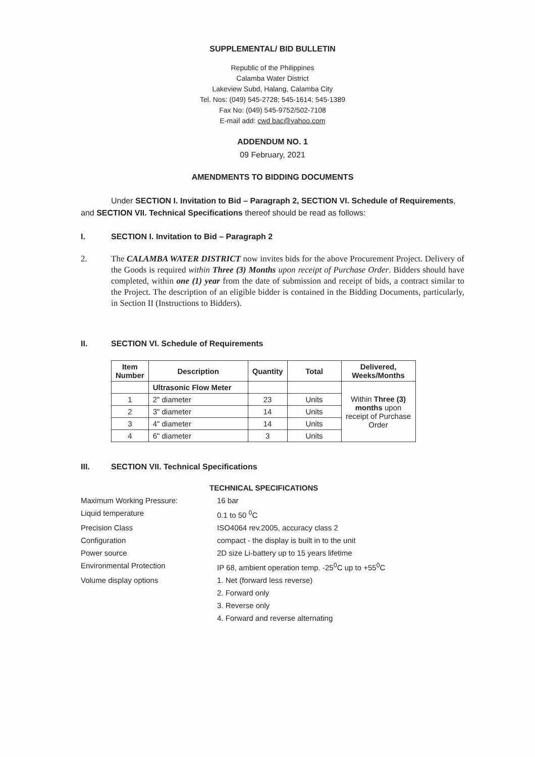SUPPLEMENTAL/ BID BULLETIN
Republic of the Philippines
Calamba Water District
Lakeview Subd, Halang, Calamba City
Tel. Nos: (049) 545-2728; 545-1614; 545-1389
Fax No: (049) 545-9752/502-7108
E-mail add: cwd bac@yahoo.com
ADDENDUM NO. 1
09 February, 2021
AMENDMENTS TO BIDDING DOCUMENTS
Under SECTION I. Invitation to Bid – Paragraph 2, SECTION VI. Schedule of Requirements, and SECTION VII. Technical Specifications thereof should be read as follows:
I. SECTION I. Invitation to Bid – Paragraph 2
2. The CALAMBA WATER DISTRICT now invites bids for the above Procurement Project. Delivery of the Goods is required within Three (3) Months upon receipt of Purchase Order. Bidders should have completed, within one (1) year from the date of submission and receipt of bids, a contract similar to the Project. The description of an eligible bidder is contained in the Bidding Documents, particularly, in Section II (Instructions to Bidders).
II. SECTION VI. Schedule of Requirements
| Item Number | Description | Quantity | Total | Delivered, Weeks/Months |
| --- | --- | --- | --- | --- |
| | Ultrasonic Flow Meter | | | Within Three (3) months upon receipt of Purchase Order |
| 1 | 2" diameter | 23 | Units | |
| 2 | 3" diameter | 14 | Units | |
| 3 | 4" diameter | 14 | Units | |
| 4 | 6" diameter | 3 | Units | |
III. SECTION VII. Technical Specifications
TECHNICAL SPECIFICATIONS
Maximum Working Pressure:
16 bar
Liquid temperature
0.1 to 50 <sup>0</sup>C
Precision Class
ISO4064 rev.2005, accuracy class 2
Configuration
compact - the display is built in to the unit
Power source
2D size Li-battery up to 15 years lifetime
Environmental Protection
IP 68, ambient operation temp. -25<sup>0</sup>C up to +55<sup>0</sup>C
Volume display options
1. Net (forward less reverse)
2. Forward only
3. Reverse only
4. Forward and reverse alternating